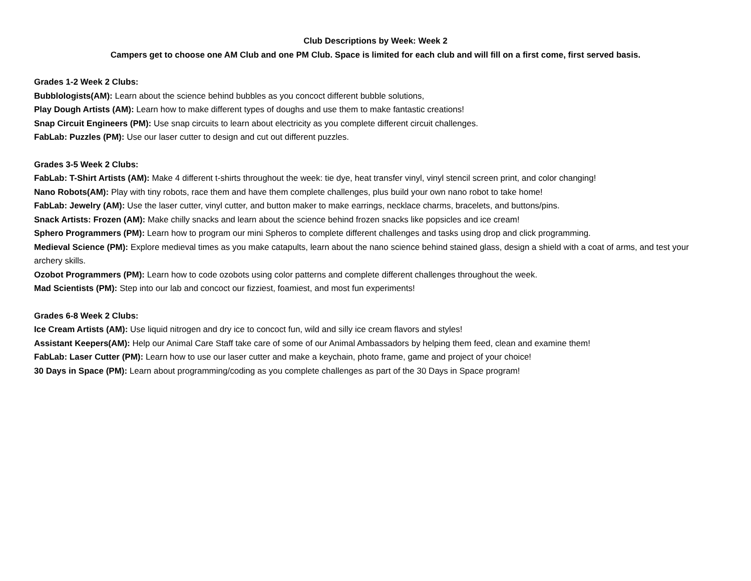Club Descriptions by Week: Week 2
Campers get to choose one AM Club and one PM Club. Space is limited for each club and will fill on a first come, first served basis.
Grades 1-2 Week 2 Clubs:
Bubblologists(AM): Learn about the science behind bubbles as you concoct different bubble solutions,
Play Dough Artists (AM): Learn how to make different types of doughs and use them to make fantastic creations!
Snap Circuit Engineers (PM): Use snap circuits to learn about electricity as you complete different circuit challenges.
FabLab: Puzzles (PM): Use our laser cutter to design and cut out different puzzles.
Grades 3-5 Week 2 Clubs:
FabLab: T-Shirt Artists (AM): Make 4 different t-shirts throughout the week: tie dye, heat transfer vinyl, vinyl stencil screen print, and color changing!
Nano Robots(AM): Play with tiny robots, race them and have them complete challenges, plus build your own nano robot to take home!
FabLab: Jewelry (AM): Use the laser cutter, vinyl cutter, and button maker to make earrings, necklace charms, bracelets, and buttons/pins.
Snack Artists: Frozen (AM): Make chilly snacks and learn about the science behind frozen snacks like popsicles and ice cream!
Sphero Programmers (PM): Learn how to program our mini Spheros to complete different challenges and tasks using drop and click programming.
Medieval Science (PM): Explore medieval times as you make catapults, learn about the nano science behind stained glass, design a shield with a coat of arms, and test your archery skills.
Ozobot Programmers (PM): Learn how to code ozobots using color patterns and complete different challenges throughout the week.
Mad Scientists (PM): Step into our lab and concoct our fizziest, foamiest, and most fun experiments!
Grades 6-8 Week 2 Clubs:
Ice Cream Artists (AM): Use liquid nitrogen and dry ice to concoct fun, wild and silly ice cream flavors and styles!
Assistant Keepers(AM): Help our Animal Care Staff take care of some of our Animal Ambassadors by helping them feed, clean and examine them!
FabLab: Laser Cutter (PM): Learn how to use our laser cutter and make a keychain, photo frame, game and project of your choice!
30 Days in Space (PM): Learn about programming/coding as you complete challenges as part of the 30 Days in Space program!